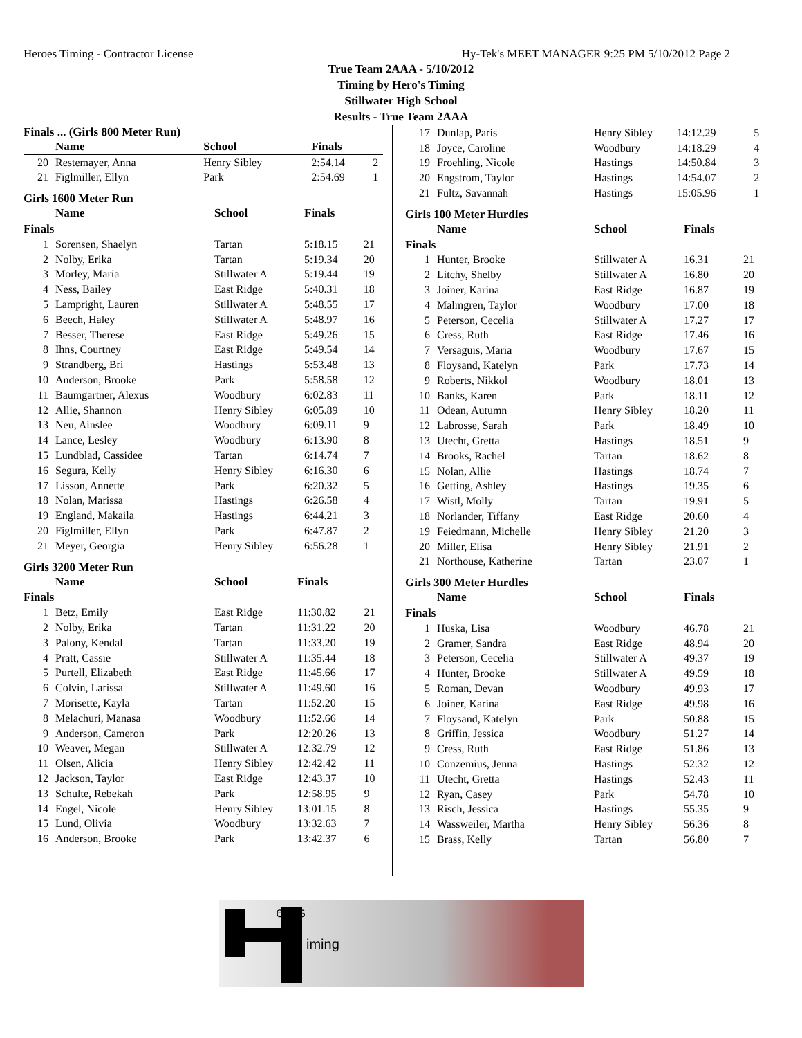Heroes Timing - Contractor License Hy-Tek's MEET MANAGER 9:25 PM 5/10/2012 Page 2
True Team 2AAA - 5/10/2012
Timing by Hero's Timing
Stillwater High School
Results - True Team 2AAA
Finals ... (Girls 800 Meter Run)
| | Name | School | Finals | |
| --- | --- | --- | --- | --- |
| 20 | Restemayer, Anna | Henry Sibley | 2:54.14 | 2 |
| 21 | Figlmiller, Ellyn | Park | 2:54.69 | 1 |
Girls 1600 Meter Run
| | Name | School | Finals | |
| --- | --- | --- | --- | --- |
| Finals | | | | |
| 1 | Sorensen, Shaelyn | Tartan | 5:18.15 | 21 |
| 2 | Nolby, Erika | Tartan | 5:19.34 | 20 |
| 3 | Morley, Maria | Stillwater A | 5:19.44 | 19 |
| 4 | Ness, Bailey | East Ridge | 5:40.31 | 18 |
| 5 | Lampright, Lauren | Stillwater A | 5:48.55 | 17 |
| 6 | Beech, Haley | Stillwater A | 5:48.97 | 16 |
| 7 | Besser, Therese | East Ridge | 5:49.26 | 15 |
| 8 | Ihns, Courtney | East Ridge | 5:49.54 | 14 |
| 9 | Strandberg, Bri | Hastings | 5:53.48 | 13 |
| 10 | Anderson, Brooke | Park | 5:58.58 | 12 |
| 11 | Baumgartner, Alexus | Woodbury | 6:02.83 | 11 |
| 12 | Allie, Shannon | Henry Sibley | 6:05.89 | 10 |
| 13 | Neu, Ainslee | Woodbury | 6:09.11 | 9 |
| 14 | Lance, Lesley | Woodbury | 6:13.90 | 8 |
| 15 | Lundblad, Cassidee | Tartan | 6:14.74 | 7 |
| 16 | Segura, Kelly | Henry Sibley | 6:16.30 | 6 |
| 17 | Lisson, Annette | Park | 6:20.32 | 5 |
| 18 | Nolan, Marissa | Hastings | 6:26.58 | 4 |
| 19 | England, Makaila | Hastings | 6:44.21 | 3 |
| 20 | Figlmiller, Ellyn | Park | 6:47.87 | 2 |
| 21 | Meyer, Georgia | Henry Sibley | 6:56.28 | 1 |
Girls 3200 Meter Run
| | Name | School | Finals | |
| --- | --- | --- | --- | --- |
| Finals | | | | |
| 1 | Betz, Emily | East Ridge | 11:30.82 | 21 |
| 2 | Nolby, Erika | Tartan | 11:31.22 | 20 |
| 3 | Palony, Kendal | Tartan | 11:33.20 | 19 |
| 4 | Pratt, Cassie | Stillwater A | 11:35.44 | 18 |
| 5 | Purtell, Elizabeth | East Ridge | 11:45.66 | 17 |
| 6 | Colvin, Larissa | Stillwater A | 11:49.60 | 16 |
| 7 | Morisette, Kayla | Tartan | 11:52.20 | 15 |
| 8 | Melachuri, Manasa | Woodbury | 11:52.66 | 14 |
| 9 | Anderson, Cameron | Park | 12:20.26 | 13 |
| 10 | Weaver, Megan | Stillwater A | 12:32.79 | 12 |
| 11 | Olsen, Alicia | Henry Sibley | 12:42.42 | 11 |
| 12 | Jackson, Taylor | East Ridge | 12:43.37 | 10 |
| 13 | Schulte, Rebekah | Park | 12:58.95 | 9 |
| 14 | Engel, Nicole | Henry Sibley | 13:01.15 | 8 |
| 15 | Lund, Olivia | Woodbury | 13:32.63 | 7 |
| 16 | Anderson, Brooke | Park | 13:42.37 | 6 |
| 17 | Dunlap, Paris | Henry Sibley | 14:12.29 | 5 |
| 18 | Joyce, Caroline | Woodbury | 14:18.29 | 4 |
| 19 | Froehling, Nicole | Hastings | 14:50.84 | 3 |
| 20 | Engstrom, Taylor | Hastings | 14:54.07 | 2 |
| 21 | Fultz, Savannah | Hastings | 15:05.96 | 1 |
Girls 100 Meter Hurdles
| | Name | School | Finals | |
| --- | --- | --- | --- | --- |
| Finals | | | | |
| 1 | Hunter, Brooke | Stillwater A | 16.31 | 21 |
| 2 | Litchy, Shelby | Stillwater A | 16.80 | 20 |
| 3 | Joiner, Karina | East Ridge | 16.87 | 19 |
| 4 | Malmgren, Taylor | Woodbury | 17.00 | 18 |
| 5 | Peterson, Cecelia | Stillwater A | 17.27 | 17 |
| 6 | Cress, Ruth | East Ridge | 17.46 | 16 |
| 7 | Versaguis, Maria | Woodbury | 17.67 | 15 |
| 8 | Floysand, Katelyn | Park | 17.73 | 14 |
| 9 | Roberts, Nikkol | Woodbury | 18.01 | 13 |
| 10 | Banks, Karen | Park | 18.11 | 12 |
| 11 | Odean, Autumn | Henry Sibley | 18.20 | 11 |
| 12 | Labrosse, Sarah | Park | 18.49 | 10 |
| 13 | Utecht, Gretta | Hastings | 18.51 | 9 |
| 14 | Brooks, Rachel | Tartan | 18.62 | 8 |
| 15 | Nolan, Allie | Hastings | 18.74 | 7 |
| 16 | Getting, Ashley | Hastings | 19.35 | 6 |
| 17 | Wistl, Molly | Tartan | 19.91 | 5 |
| 18 | Norlander, Tiffany | East Ridge | 20.60 | 4 |
| 19 | Feiedmann, Michelle | Henry Sibley | 21.20 | 3 |
| 20 | Miller, Elisa | Henry Sibley | 21.91 | 2 |
| 21 | Northouse, Katherine | Tartan | 23.07 | 1 |
Girls 300 Meter Hurdles
| | Name | School | Finals | |
| --- | --- | --- | --- | --- |
| Finals | | | | |
| 1 | Huska, Lisa | Woodbury | 46.78 | 21 |
| 2 | Gramer, Sandra | East Ridge | 48.94 | 20 |
| 3 | Peterson, Cecelia | Stillwater A | 49.37 | 19 |
| 4 | Hunter, Brooke | Stillwater A | 49.59 | 18 |
| 5 | Roman, Devan | Woodbury | 49.93 | 17 |
| 6 | Joiner, Karina | East Ridge | 49.98 | 16 |
| 7 | Floysand, Katelyn | Park | 50.88 | 15 |
| 8 | Griffin, Jessica | Woodbury | 51.27 | 14 |
| 9 | Cress, Ruth | East Ridge | 51.86 | 13 |
| 10 | Conzemius, Jenna | Hastings | 52.32 | 12 |
| 11 | Utecht, Gretta | Hastings | 52.43 | 11 |
| 12 | Ryan, Casey | Park | 54.78 | 10 |
| 13 | Risch, Jessica | Hastings | 55.35 | 9 |
| 14 | Wassweiler, Martha | Henry Sibley | 56.36 | 8 |
| 15 | Brass, Kelly | Tartan | 56.80 | 7 |
ero's
iming